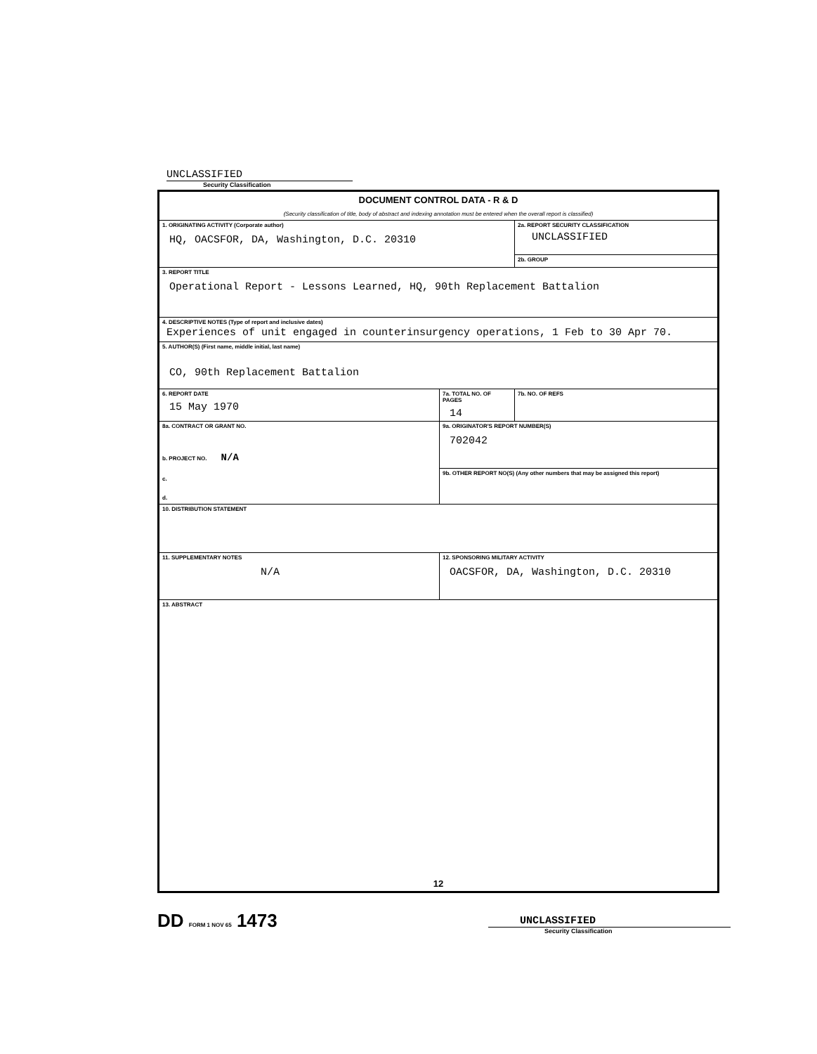UNCLASSIFIED
Security Classification
| DOCUMENT CONTROL DATA - R & D (Security classification of title, body of abstract and indexing annotation must be entered when the overall report is classified) | | |
| 1. ORIGINATING ACTIVITY (Corporate author) HQ, OACSFOR, DA, Washington, D.C. 20310 | | 2a. REPORT SECURITY CLASSIFICATION UNCLASSIFIED |
| | | 2b. GROUP |
| 3. REPORT TITLE Operational Report - Lessons Learned, HQ, 90th Replacement Battalion | | |
| 4. DESCRIPTIVE NOTES (Type of report and inclusive dates) Experiences of unit engaged in counterinsurgency operations, 1 Feb to 30 Apr 70. | | |
| 5. AUTHOR(S) (First name, middle initial, last name) CO, 90th Replacement Battalion | | |
| 6. REPORT DATE 15 May 1970 | 7a. TOTAL NO. OF PAGES 14 | 7b. NO. OF REFS |
| 8a. CONTRACT OR GRANT NO. b. PROJECT NO. N/A c. d. | 9a. ORIGINATOR'S REPORT NUMBER(S) 702042 | |
| | 9b. OTHER REPORT NO(S) (Any other numbers that may be assigned this report) | |
| 10. DISTRIBUTION STATEMENT | | |
| 11. SUPPLEMENTARY NOTES N/A | 12. SPONSORING MILITARY ACTIVITY OACSFOR, DA, Washington, D.C. 20310 | |
| 13. ABSTRACT 12 | | |
DD FORM 1 NOV 65 1473
UNCLASSIFIED
Security Classification